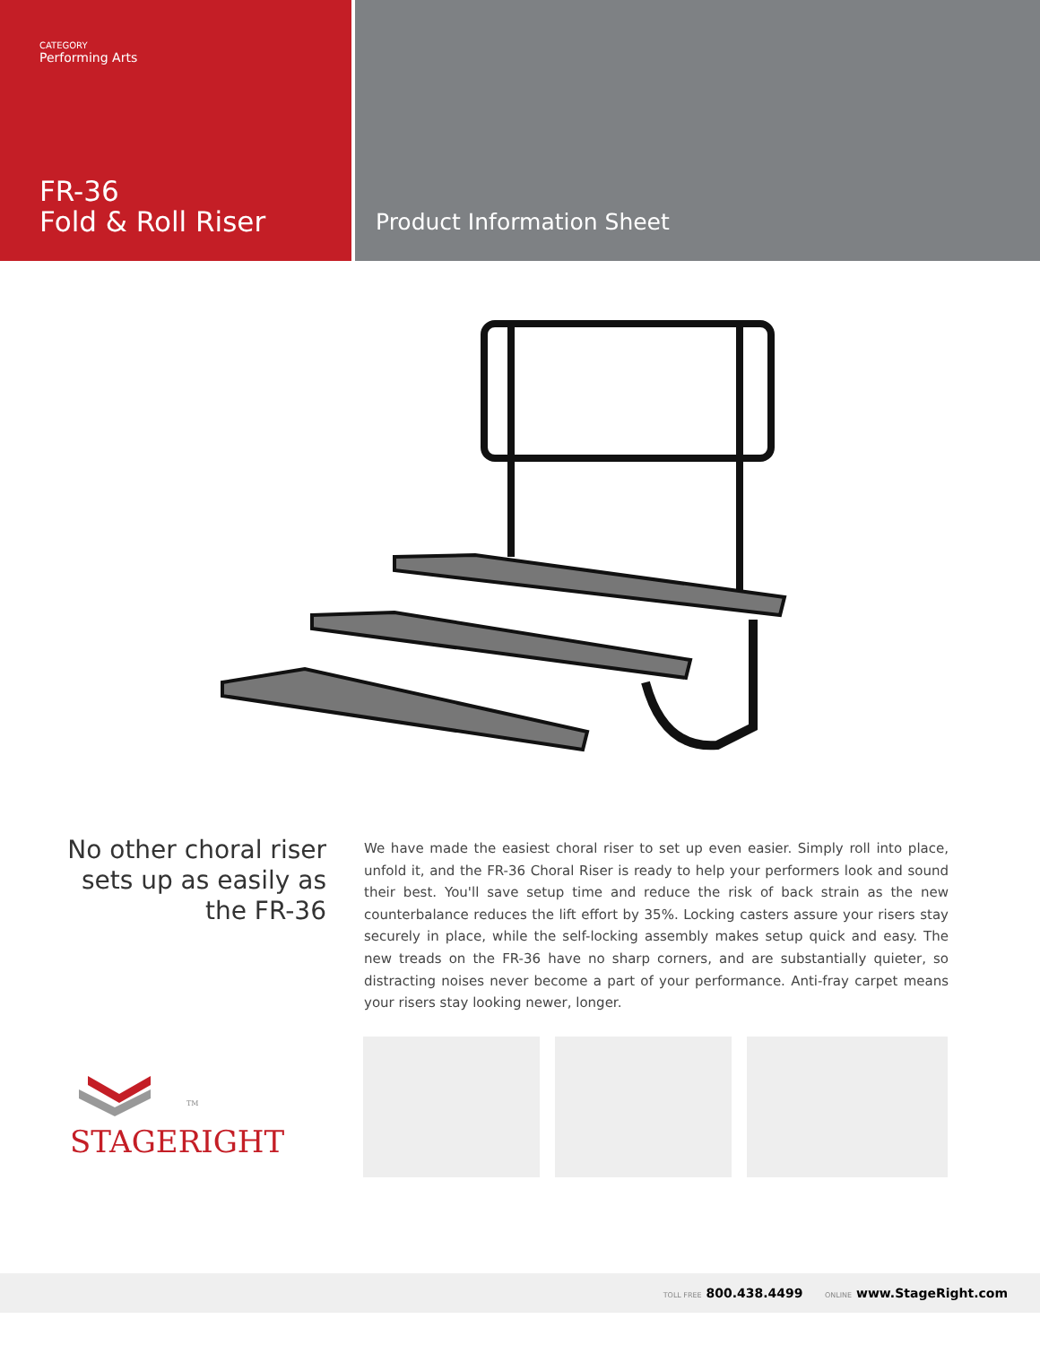CATEGORY
Performing Arts
FR-36
Fold & Roll Riser
Product Information Sheet
No other choral riser sets up as easily as the FR-36
We have made the easiest choral riser to set up even easier. Simply roll into place, unfold it, and the FR-36 Choral Riser is ready to help your performers look and sound their best. You'll save setup time and reduce the risk of back strain as the new counterbalance reduces the lift effort by 35%. Locking casters assure your risers stay securely in place, while the self-locking assembly makes setup quick and easy. The new treads on the FR-36 have no sharp corners, and are substantially quieter, so distracting noises never become a part of your performance. Anti-fray carpet means your risers stay looking newer, longer.
<sup>TM</sup>
STAGERIGHT
TOLL FREE 800.438.4499 ONLINE www.StageRight.com